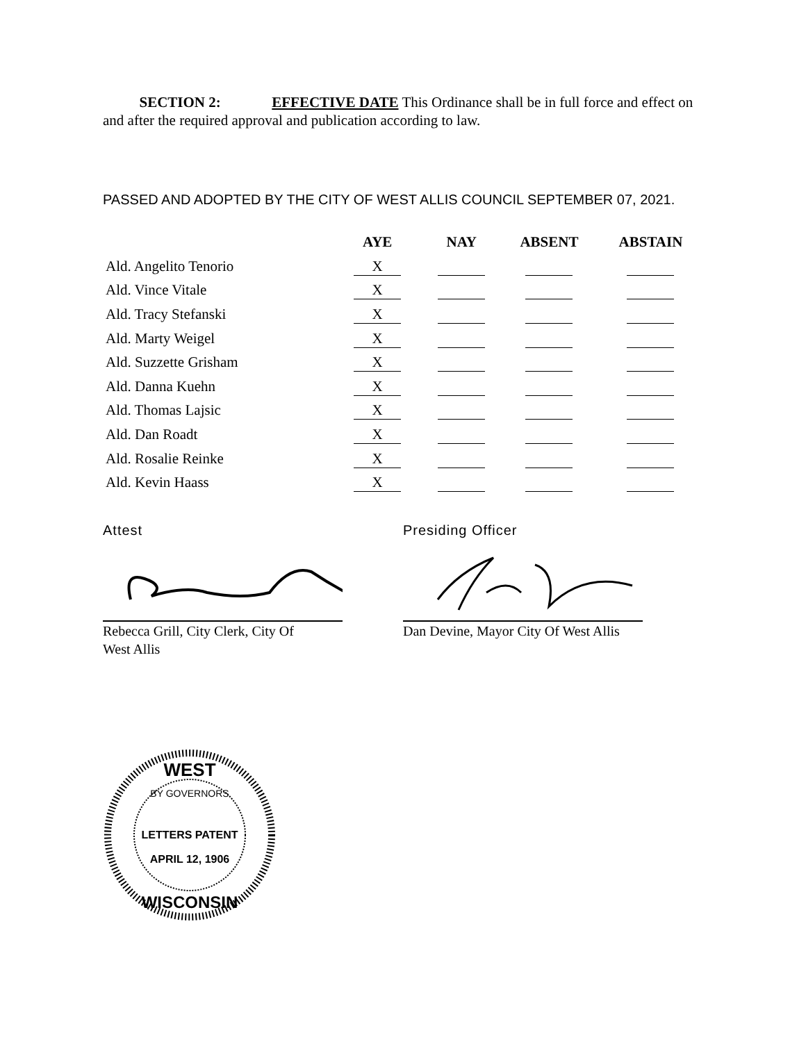SECTION 2: EFFECTIVE DATE This Ordinance shall be in full force and effect on and after the required approval and publication according to law.
PASSED AND ADOPTED BY THE CITY OF WEST ALLIS COUNCIL SEPTEMBER 07, 2021.
| | AYE | NAY | ABSENT | ABSTAIN |
| --- | --- | --- | --- | --- |
| Ald. Angelito Tenorio | X | | | |
| Ald. Vince Vitale | X | | | |
| Ald. Tracy Stefanski | X | | | |
| Ald. Marty Weigel | X | | | |
| Ald. Suzzette Grisham | X | | | |
| Ald. Danna Kuehn | X | | | |
| Ald. Thomas Lajsic | X | | | |
| Ald. Dan Roadt | X | | | |
| Ald. Rosalie Reinke | X | | | |
| Ald. Kevin Haass | X | | | |
Attest
Rebecca Grill, City Clerk, City Of
West Allis
Presiding Officer
Dan Devine, Mayor City Of West Allis
WEST
BY GOVERNORS
LETTERS PATENT
APRIL 12, 1906
WISCONSIN